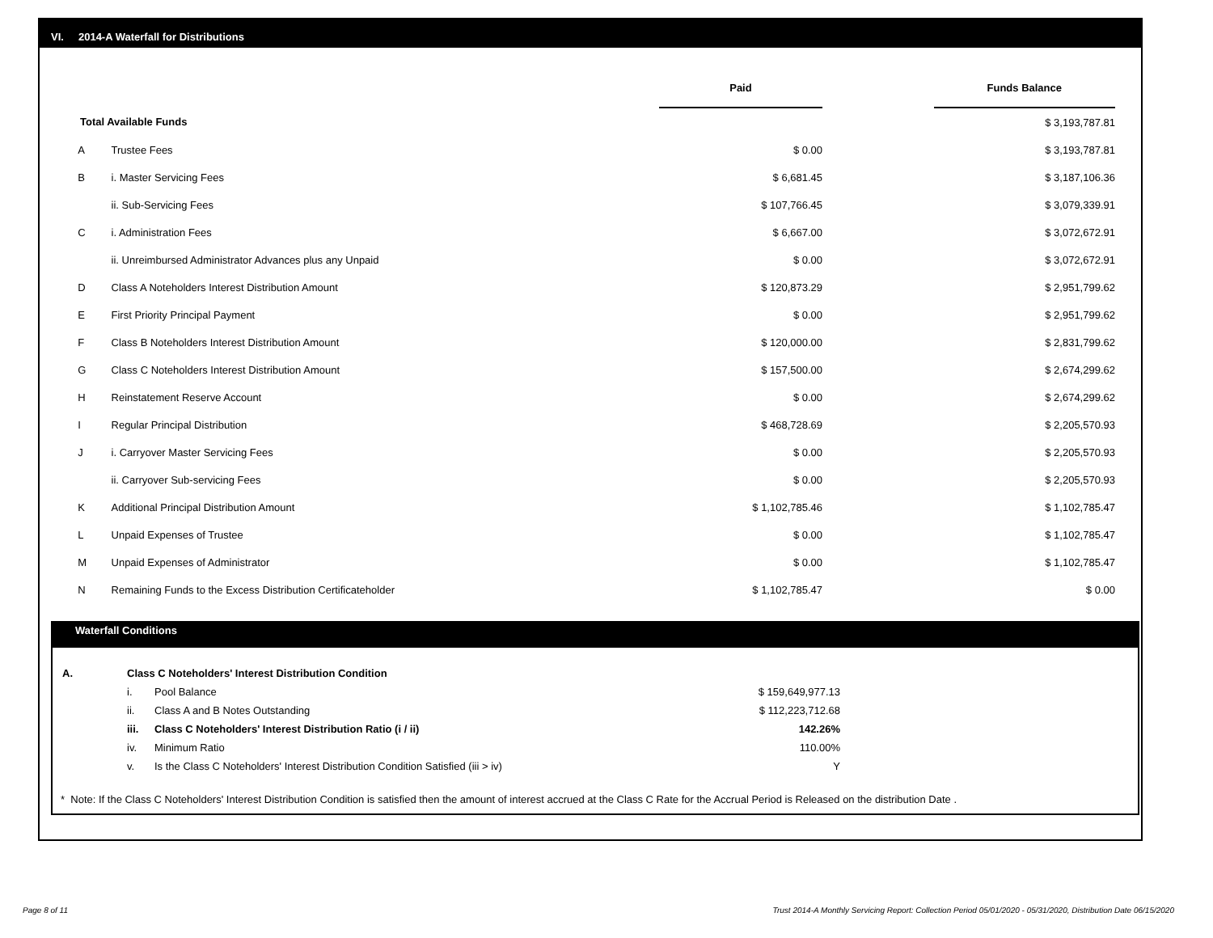VI. 2014-A Waterfall for Distributions
| | | Paid | | Funds Balance |
| --- | --- | --- | --- | --- |
| Total Available Funds | | | | $ 3,193,787.81 |
| A | Trustee Fees | $ 0.00 | | $ 3,193,787.81 |
| B | i. Master Servicing Fees | $ 6,681.45 | | $ 3,187,106.36 |
| | ii. Sub-Servicing Fees | $ 107,766.45 | | $ 3,079,339.91 |
| C | i. Administration Fees | $ 6,667.00 | | $ 3,072,672.91 |
| | ii. Unreimbursed Administrator Advances plus any Unpaid | $ 0.00 | | $ 3,072,672.91 |
| D | Class A Noteholders Interest Distribution Amount | $ 120,873.29 | | $ 2,951,799.62 |
| E | First Priority Principal Payment | $ 0.00 | | $ 2,951,799.62 |
| F | Class B Noteholders Interest Distribution Amount | $ 120,000.00 | | $ 2,831,799.62 |
| G | Class C Noteholders Interest Distribution Amount | $ 157,500.00 | | $ 2,674,299.62 |
| H | Reinstatement Reserve Account | $ 0.00 | | $ 2,674,299.62 |
| I | Regular Principal Distribution | $ 468,728.69 | | $ 2,205,570.93 |
| J | i. Carryover Master Servicing Fees | $ 0.00 | | $ 2,205,570.93 |
| | ii. Carryover Sub-servicing Fees | $ 0.00 | | $ 2,205,570.93 |
| K | Additional Principal Distribution Amount | $ 1,102,785.46 | | $ 1,102,785.47 |
| L | Unpaid Expenses of Trustee | $ 0.00 | | $ 1,102,785.47 |
| M | Unpaid Expenses of Administrator | $ 0.00 | | $ 1,102,785.47 |
| N | Remaining Funds to the Excess Distribution Certificateholder | $ 1,102,785.47 | | $ 0.00 |
Waterfall Conditions
| A. | Class C Noteholders' Interest Distribution Condition | | | |
| | i. | Pool Balance | $ 159,649,977.13 | |
| | ii. | Class A and B Notes Outstanding | $ 112,223,712.68 | |
| | iii. | Class C Noteholders' Interest Distribution Ratio (i / ii) | 142.26% | |
| | iv. | Minimum Ratio | 110.00% | |
| | v. | Is the Class C Noteholders' Interest Distribution Condition Satisfied (iii > iv) | Y | |
* Note: If the Class C Noteholders' Interest Distribution Condition is satisfied then the amount of interest accrued at the Class C Rate for the Accrual Period is Released on the distribution Date .
Page 8 of 11
Trust 2014-A Monthly Servicing Report: Collection Period 05/01/2020 - 05/31/2020, Distribution Date 06/15/2020